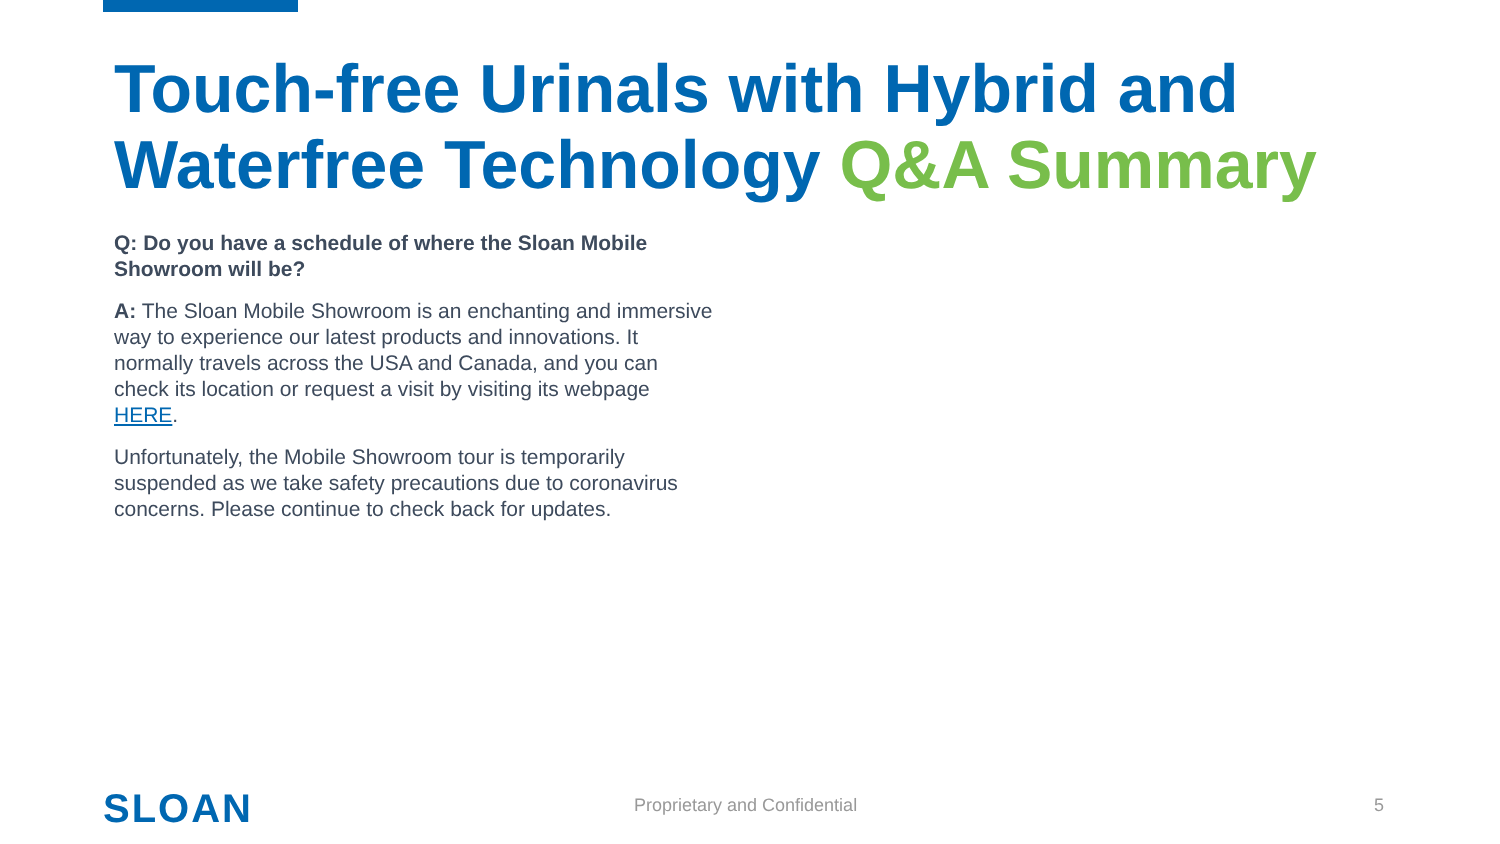Touch-free Urinals with Hybrid and
Waterfree Technology Q&A Summary
Q: Do you have a schedule of where the Sloan Mobile Showroom will be?
A: The Sloan Mobile Showroom is an enchanting and immersive way to experience our latest products and innovations. It normally travels across the USA and Canada, and you can check its location or request a visit by visiting its webpage HERE.
Unfortunately, the Mobile Showroom tour is temporarily suspended as we take safety precautions due to coronavirus concerns. Please continue to check back for updates.
SLOAN Proprietary and Confidential 5